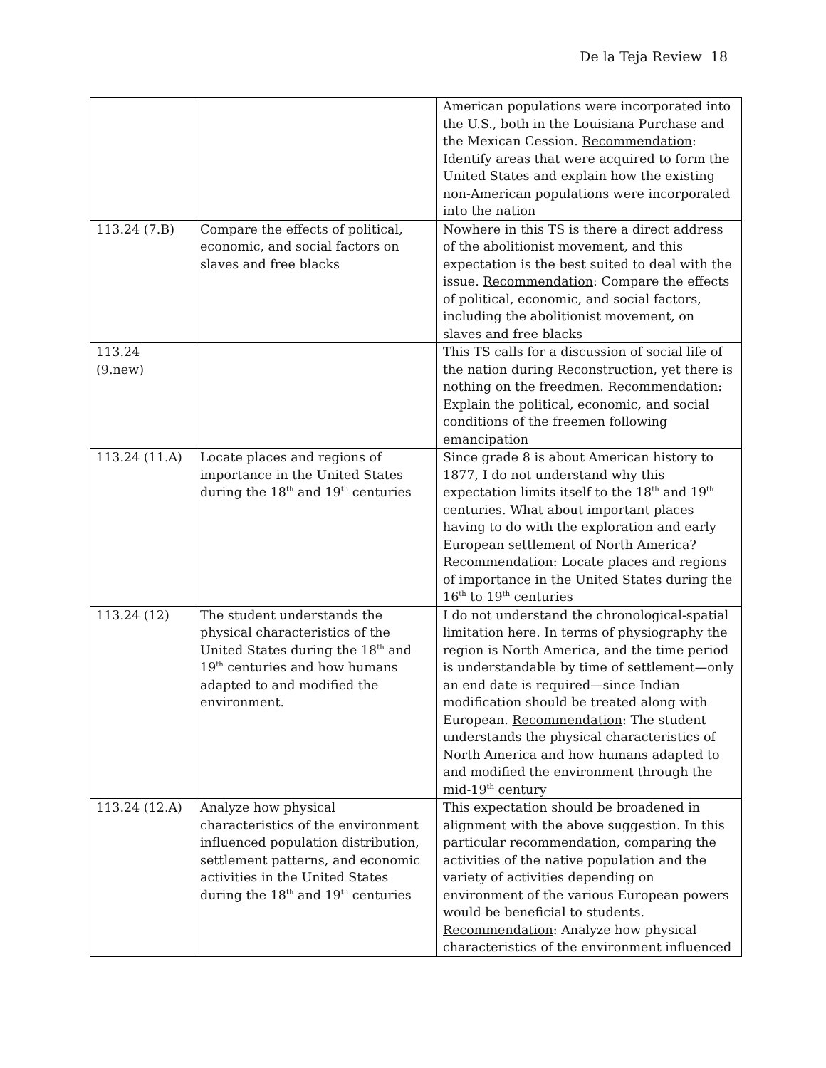De la Teja Review 18
| | | American populations were incorporated into the U.S., both in the Louisiana Purchase and the Mexican Cession. Recommendation : Identify areas that were acquired to form the United States and explain how the existing non-American populations were incorporated into the nation |
| 113.24 (7.B) | Compare the effects of political, economic, and social factors on slaves and free blacks | Nowhere in this TS is there a direct address of the abolitionist movement, and this expectation is the best suited to deal with the issue. Recommendation : Compare the effects of political, economic, and social factors, including the abolitionist movement, on slaves and free blacks |
| 113.24 (9.new) | | This TS calls for a discussion of social life of the nation during Reconstruction, yet there is nothing on the freedmen. Recommendation : Explain the political, economic, and social conditions of the freemen following emancipation |
| 113.24 (11.A) | Locate places and regions of importance in the United States during the 18<sup>th</sup> and 19<sup>th</sup> centuries | Since grade 8 is about American history to 1877, I do not understand why this expectation limits itself to the 18<sup>th</sup> and 19<sup>th</sup> centuries. What about important places having to do with the exploration and early European settlement of North America? Recommendation : Locate places and regions of importance in the United States during the 16<sup>th</sup> to 19<sup>th</sup> centuries |
| 113.24 (12) | The student understands the physical characteristics of the United States during the 18<sup>th</sup> and 19<sup>th</sup> centuries and how humans adapted to and modified the environment. | I do not understand the chronological-spatial limitation here. In terms of physiography the region is North America, and the time period is understandable by time of settlement—only an end date is required—since Indian modification should be treated along with European. Recommendation : The student understands the physical characteristics of North America and how humans adapted to and modified the environment through the mid-19<sup>th</sup> century |
| 113.24 (12.A) | Analyze how physical characteristics of the environment influenced population distribution, settlement patterns, and economic activities in the United States during the 18<sup>th</sup> and 19<sup>th</sup> centuries | This expectation should be broadened in alignment with the above suggestion. In this particular recommendation, comparing the activities of the native population and the variety of activities depending on environment of the various European powers would be beneficial to students. Recommendation : Analyze how physical characteristics of the environment influenced |